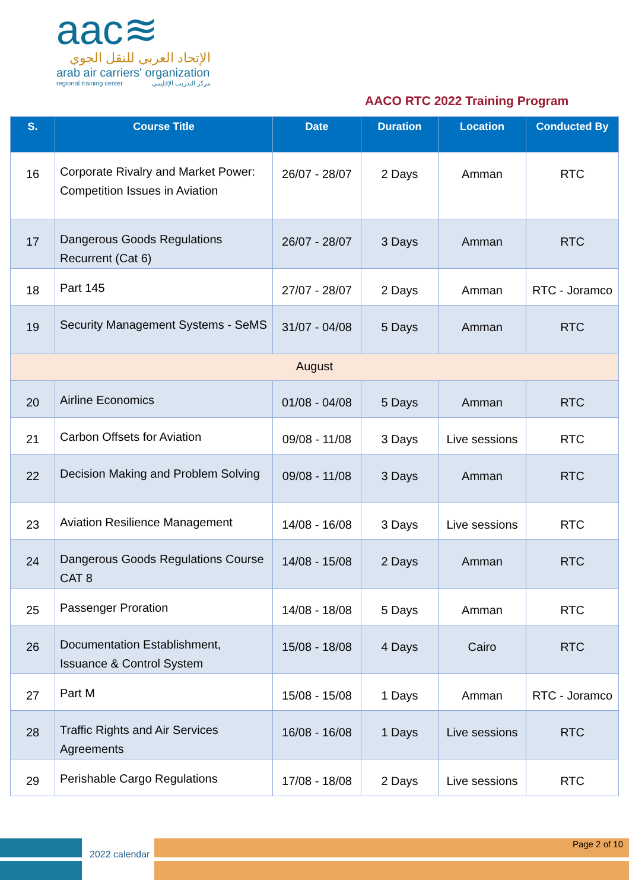aac≋
الإتحاد العربي للنقل الجوي
arab air carriers' organization
regional training center مركز التدريب الإقليمي
AACO RTC 2022 Training Program
| S. | Course Title | Date | Duration | Location | Conducted By |
| --- | --- | --- | --- | --- | --- |
| 16 | Corporate Rivalry and Market Power: Competition Issues in Aviation | 26/07 - 28/07 | 2 Days | Amman | RTC |
| 17 | Dangerous Goods Regulations Recurrent (Cat 6) | 26/07 - 28/07 | 3 Days | Amman | RTC |
| 18 | Part 145 | 27/07 - 28/07 | 2 Days | Amman | RTC - Joramco |
| 19 | Security Management Systems - SeMS | 31/07 - 04/08 | 5 Days | Amman | RTC |
| August | | | | | |
| 20 | Airline Economics | 01/08 - 04/08 | 5 Days | Amman | RTC |
| 21 | Carbon Offsets for Aviation | 09/08 - 11/08 | 3 Days | Live sessions | RTC |
| 22 | Decision Making and Problem Solving | 09/08 - 11/08 | 3 Days | Amman | RTC |
| 23 | Aviation Resilience Management | 14/08 - 16/08 | 3 Days | Live sessions | RTC |
| 24 | Dangerous Goods Regulations Course CAT 8 | 14/08 - 15/08 | 2 Days | Amman | RTC |
| 25 | Passenger Proration | 14/08 - 18/08 | 5 Days | Amman | RTC |
| 26 | Documentation Establishment, Issuance & Control System | 15/08 - 18/08 | 4 Days | Cairo | RTC |
| 27 | Part M | 15/08 - 15/08 | 1 Days | Amman | RTC - Joramco |
| 28 | Traffic Rights and Air Services Agreements | 16/08 - 16/08 | 1 Days | Live sessions | RTC |
| 29 | Perishable Cargo Regulations | 17/08 - 18/08 | 2 Days | Live sessions | RTC |
2022 calendar
Page 2 of 10